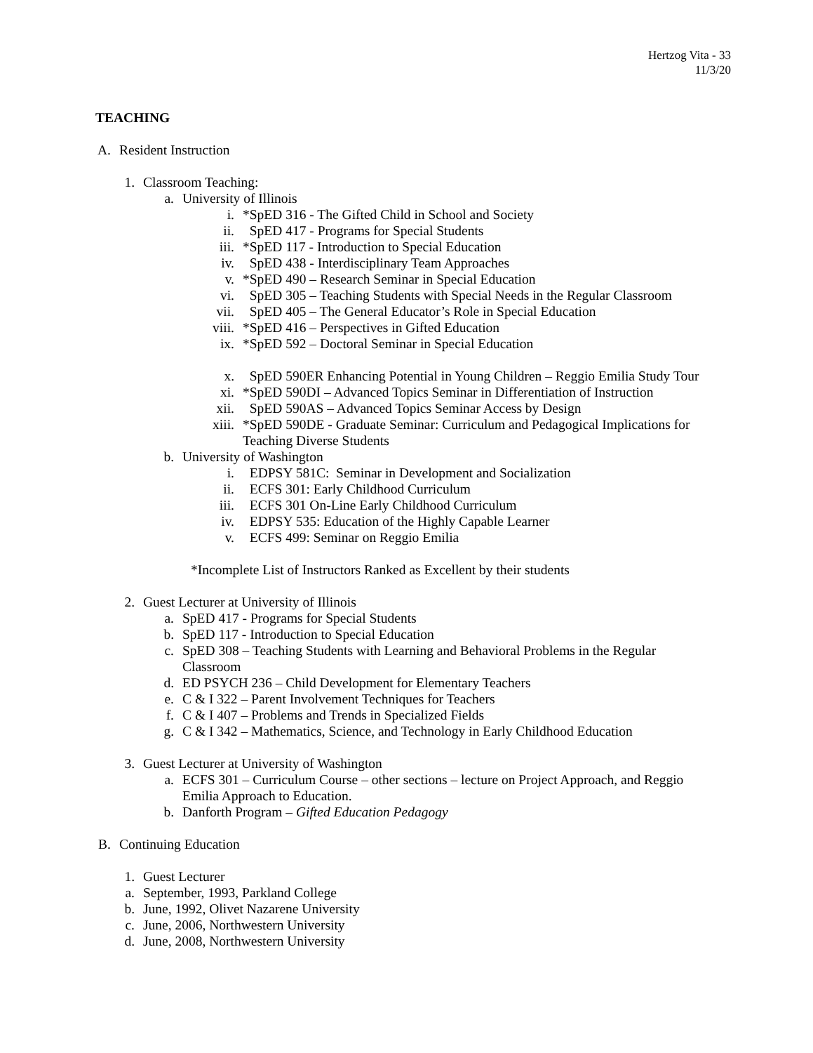Hertzog Vita - 33
11/3/20
TEACHING
A. Resident Instruction
1. Classroom Teaching:
a. University of Illinois
i. *SpED 316 - The Gifted Child in School and Society
ii. SpED 417 - Programs for Special Students
iii. *SpED 117 - Introduction to Special Education
iv. SpED 438 - Interdisciplinary Team Approaches
v. *SpED 490 – Research Seminar in Special Education
vi. SpED 305 – Teaching Students with Special Needs in the Regular Classroom
vii. SpED 405 – The General Educator’s Role in Special Education
viii. *SpED 416 – Perspectives in Gifted Education
ix. *SpED 592 – Doctoral Seminar in Special Education
x. SpED 590ER Enhancing Potential in Young Children – Reggio Emilia Study Tour
xi. *SpED 590DI – Advanced Topics Seminar in Differentiation of Instruction
xii. SpED 590AS – Advanced Topics Seminar Access by Design
xiii. *SpED 590DE - Graduate Seminar: Curriculum and Pedagogical Implications for Teaching Diverse Students
b. University of Washington
i. EDPSY 581C: Seminar in Development and Socialization
ii. ECFS 301: Early Childhood Curriculum
iii. ECFS 301 On-Line Early Childhood Curriculum
iv. EDPSY 535: Education of the Highly Capable Learner
v. ECFS 499: Seminar on Reggio Emilia
*Incomplete List of Instructors Ranked as Excellent by their students
2. Guest Lecturer at University of Illinois
a. SpED 417 - Programs for Special Students
b. SpED 117 - Introduction to Special Education
c. SpED 308 – Teaching Students with Learning and Behavioral Problems in the Regular Classroom
d. ED PSYCH 236 – Child Development for Elementary Teachers
e. C & I 322 – Parent Involvement Techniques for Teachers
f. C & I 407 – Problems and Trends in Specialized Fields
g. C & I 342 – Mathematics, Science, and Technology in Early Childhood Education
3. Guest Lecturer at University of Washington
a. ECFS 301 – Curriculum Course – other sections – lecture on Project Approach, and Reggio Emilia Approach to Education.
b. Danforth Program – Gifted Education Pedagogy
B. Continuing Education
1. Guest Lecturer
a. September, 1993, Parkland College
b. June, 1992, Olivet Nazarene University
c. June, 2006, Northwestern University
d. June, 2008, Northwestern University